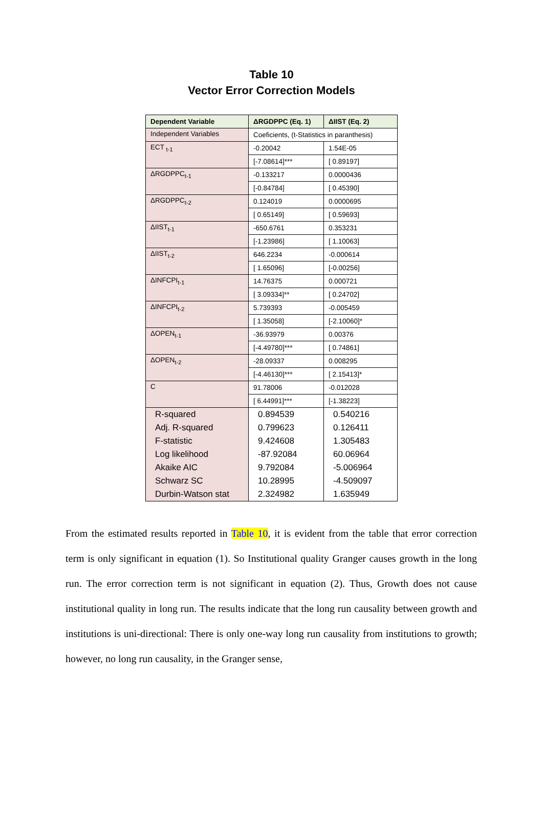Table 10
Vector Error Correction Models
| Dependent Variable | ΔRGDPPC (Eq. 1) | ΔIIST (Eq. 2) |
| --- | --- | --- |
| Independent Variables | Coeficients, (t-Statistics in paranthesis) | |
| ECT <sub>t-1</sub> | -0.20042 | 1.54E-05 |
| | [-7.08614]*** | [ 0.89197] |
| ΔRGDPPC<sub>t-1</sub> | -0.133217 | 0.0000436 |
| | [-0.84784] | [ 0.45390] |
| ΔRGDPPC<sub>t-2</sub> | 0.124019 | 0.0000695 |
| | [ 0.65149] | [ 0.59693] |
| ΔIIST<sub>t-1</sub> | -650.6761 | 0.353231 |
| | [-1.23986] | [ 1.10063] |
| ΔIIST<sub>t-2</sub> | 646.2234 | -0.000614 |
| | [ 1.65096] | [-0.00256] |
| ΔINFCPI<sub>t-1</sub> | 14.76375 | 0.000721 |
| | [ 3.09334]** | [ 0.24702] |
| ΔINFCPI<sub>t-2</sub> | 5.739393 | -0.005459 |
| | [ 1.35058] | [-2.10060]* |
| ΔOPEN<sub>t-1</sub> | -36.93979 | 0.00376 |
| | [-4.49780]*** | [ 0.74861] |
| ΔOPEN<sub>t-2</sub> | -28.09337 | 0.008295 |
| | [-4.46130]*** | [ 2.15413]* |
| C | 91.78006 | -0.012028 |
| | [ 6.44991]*** | [-1.38223] |
| R-squared | 0.894539 | 0.540216 |
| Adj. R-squared | 0.799623 | 0.126411 |
| F-statistic | 9.424608 | 1.305483 |
| Log likelihood | -87.92084 | 60.06964 |
| Akaike AIC | 9.792084 | -5.006964 |
| Schwarz SC | 10.28995 | -4.509097 |
| Durbin-Watson stat | 2.324982 | 1.635949 |
From the estimated results reported in Table 10, it is evident from the table that error correction term is only significant in equation (1). So Institutional quality Granger causes growth in the long run. The error correction term is not significant in equation (2). Thus, Growth does not cause institutional quality in long run. The results indicate that the long run causality between growth and institutions is uni-directional: There is only one-way long run causality from institutions to growth; however, no long run causality, in the Granger sense,